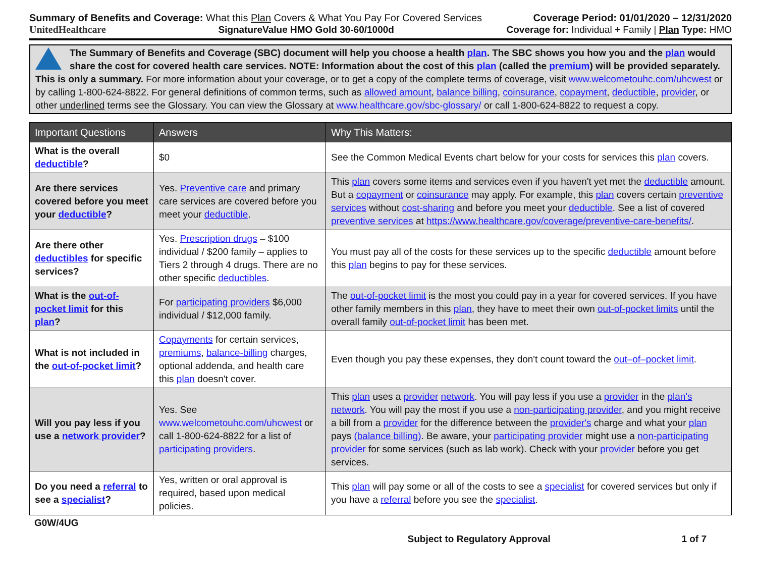Summary of Benefits and Coverage: What this Plan Covers & What You Pay For Covered Services
Coverage Period: 01/01/2020 – 12/31/2020
UnitedHealthcare
SignatureValue HMO Gold 30-60/1000d
Coverage for: Individual + Family | Plan Type: HMO
The Summary of Benefits and Coverage (SBC) document will help you choose a health plan. The SBC shows you how you and the plan would share the cost for covered health care services. NOTE: Information about the cost of this plan (called the premium) will be provided separately. This is only a summary. For more information about your coverage, or to get a copy of the complete terms of coverage, visit www.welcometouhc.com/uhcwest or by calling 1-800-624-8822. For general definitions of common terms, such as allowed amount, balance billing, coinsurance, copayment, deductible, provider, or other underlined terms see the Glossary. You can view the Glossary at www.healthcare.gov/sbc-glossary/ or call 1-800-624-8822 to request a copy.
| Important Questions | Answers | Why This Matters: |
| --- | --- | --- |
| What is the overall deductible ? | $0 | See the Common Medical Events chart below for your costs for services this plan covers. |
| Are there services covered before you meet your deductible ? | Yes. Preventive care and primary care services are covered before you meet your deductible . | This plan covers some items and services even if you haven't yet met the deductible amount. But a copayment or coinsurance may apply. For example, this plan covers certain preventive services without cost-sharing and before you meet your deductible . See a list of covered preventive services at https://www.healthcare.gov/coverage/preventive-care-benefits/ . |
| Are there other deductibles for specific services? | Yes. Prescription drugs – $100 individual / $200 family – applies to Tiers 2 through 4 drugs. There are no other specific deductibles . | You must pay all of the costs for these services up to the specific deductible amount before this plan begins to pay for these services. |
| What is the out-of-pocket limit for this plan ? | For participating providers $6,000 individual / $12,000 family. | The out-of-pocket limit is the most you could pay in a year for covered services. If you have other family members in this plan , they have to meet their own out-of-pocket limits until the overall family out-of-pocket limit has been met. |
| What is not included in the out-of-pocket limit ? | Copayments for certain services, premiums , balance-billing charges, optional addenda, and health care this plan doesn't cover. | Even though you pay these expenses, they don't count toward the out–of–pocket limit . |
| Will you pay less if you use a network provider ? | Yes. See www.welcometouhc.com/uhcwest or call 1-800-624-8822 for a list of participating providers . | This plan uses a provider network . You will pay less if you use a provider in the plan's network . You will pay the most if you use a non-participating provider , and you might receive a bill from a provider for the difference between the provider's charge and what your plan pays (balance billing) . Be aware, your participating provider might use a non-participating provider for some services (such as lab work). Check with your provider before you get services. |
| Do you need a referral to see a specialist ? | Yes, written or oral approval is required, based upon medical policies. | This plan will pay some or all of the costs to see a specialist for covered services but only if you have a referral before you see the specialist . |
G0W/4UG
Subject to Regulatory Approval 1 of 7